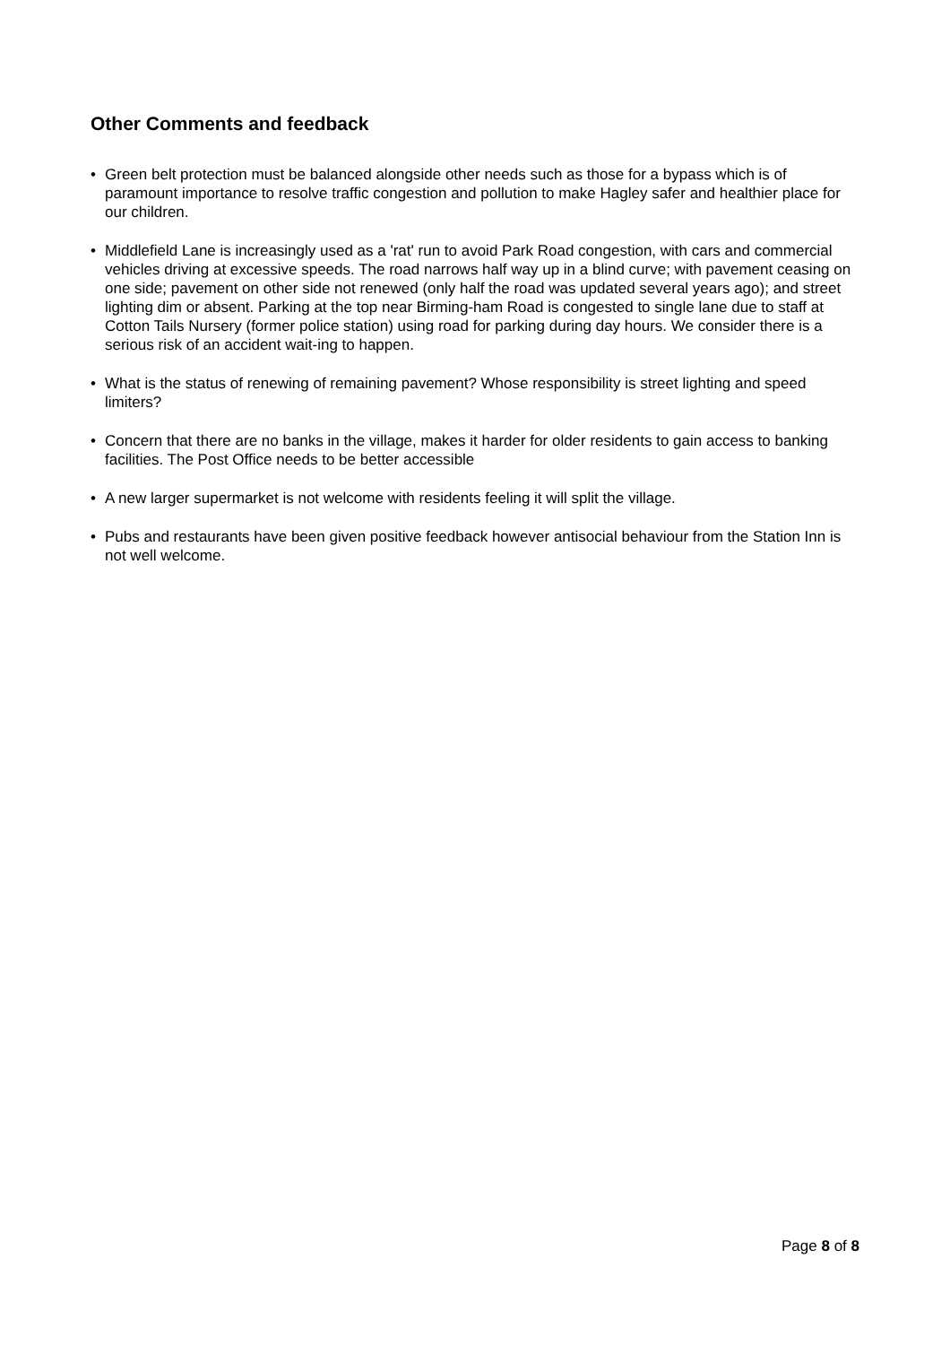Other Comments and feedback
• Green belt protection must be balanced alongside other needs such as those for a bypass which is of paramount importance to resolve traffic congestion and pollution to make Hagley safer and healthier place for our children.
• Middlefield Lane is increasingly used as a 'rat' run to avoid Park Road congestion, with cars and commercial vehicles driving at excessive speeds. The road narrows half way up in a blind curve; with pavement ceasing on one side; pavement on other side not renewed (only half the road was updated several years ago); and street lighting dim or absent. Parking at the top near Birming-ham Road is congested to single lane due to staff at Cotton Tails Nursery (former police station) using road for parking during day hours. We consider there is a serious risk of an accident wait-ing to happen.
• What is the status of renewing of remaining pavement? Whose responsibility is street lighting and speed limiters?
• Concern that there are no banks in the village, makes it harder for older residents to gain access to banking facilities. The Post Office needs to be better accessible
• A new larger supermarket is not welcome with residents feeling it will split the village.
• Pubs and restaurants have been given positive feedback however antisocial behaviour from the Station Inn is not well welcome.
Page 8 of 8